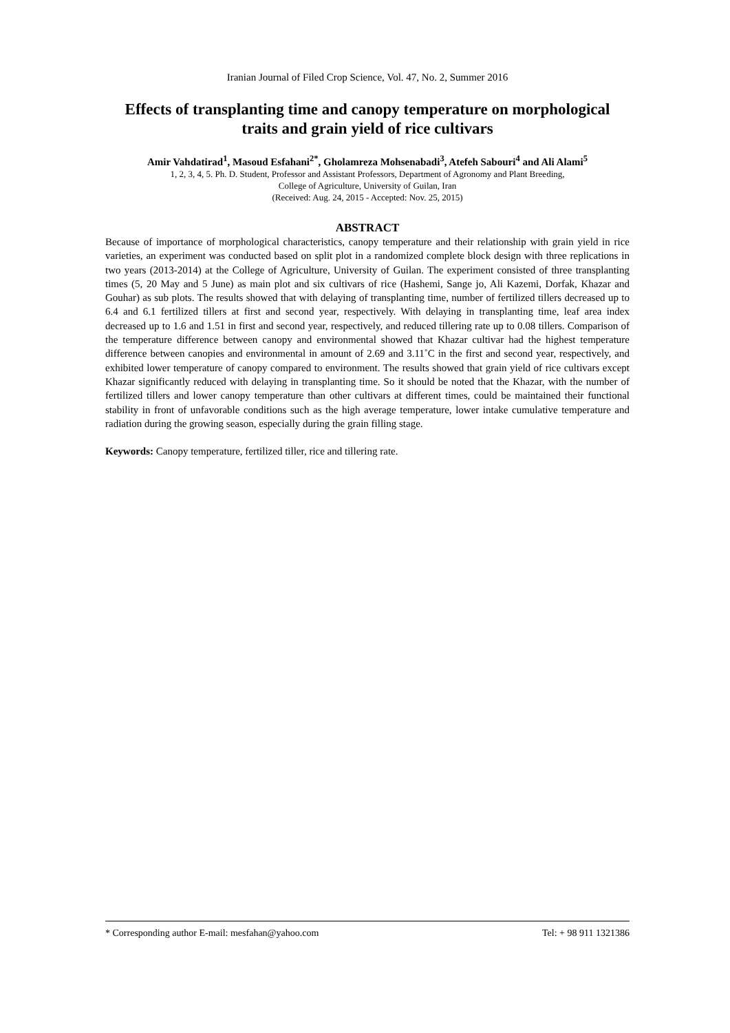Iranian Journal of Filed Crop Science, Vol. 47, No. 2, Summer 2016
Effects of transplanting time and canopy temperature on morphological traits and grain yield of rice cultivars
Amir Vahdatirad<sup>1</sup>, Masoud Esfahani<sup>2*</sup>, Gholamreza Mohsenabadi<sup>3</sup>, Atefeh Sabouri<sup>4</sup> and Ali Alami<sup>5</sup>
1, 2, 3, 4, 5. Ph. D. Student, Professor and Assistant Professors, Department of Agronomy and Plant Breeding,
College of Agriculture, University of Guilan, Iran
(Received: Aug. 24, 2015 - Accepted: Nov. 25, 2015)
ABSTRACT
Because of importance of morphological characteristics, canopy temperature and their relationship with grain yield in rice varieties, an experiment was conducted based on split plot in a randomized complete block design with three replications in two years (2013-2014) at the College of Agriculture, University of Guilan. The experiment consisted of three transplanting times (5, 20 May and 5 June) as main plot and six cultivars of rice (Hashemi, Sange jo, Ali Kazemi, Dorfak, Khazar and Gouhar) as sub plots. The results showed that with delaying of transplanting time, number of fertilized tillers decreased up to 6.4 and 6.1 fertilized tillers at first and second year, respectively. With delaying in transplanting time, leaf area index decreased up to 1.6 and 1.51 in first and second year, respectively, and reduced tillering rate up to 0.08 tillers. Comparison of the temperature difference between canopy and environmental showed that Khazar cultivar had the highest temperature difference between canopies and environmental in amount of 2.69 and 3.11˚C in the first and second year, respectively, and exhibited lower temperature of canopy compared to environment. The results showed that grain yield of rice cultivars except Khazar significantly reduced with delaying in transplanting time. So it should be noted that the Khazar, with the number of fertilized tillers and lower canopy temperature than other cultivars at different times, could be maintained their functional stability in front of unfavorable conditions such as the high average temperature, lower intake cumulative temperature and radiation during the growing season, especially during the grain filling stage.
Keywords: Canopy temperature, fertilized tiller, rice and tillering rate.
* Corresponding author E-mail: mesfahan@yahoo.com Tel: + 98 911 1321386